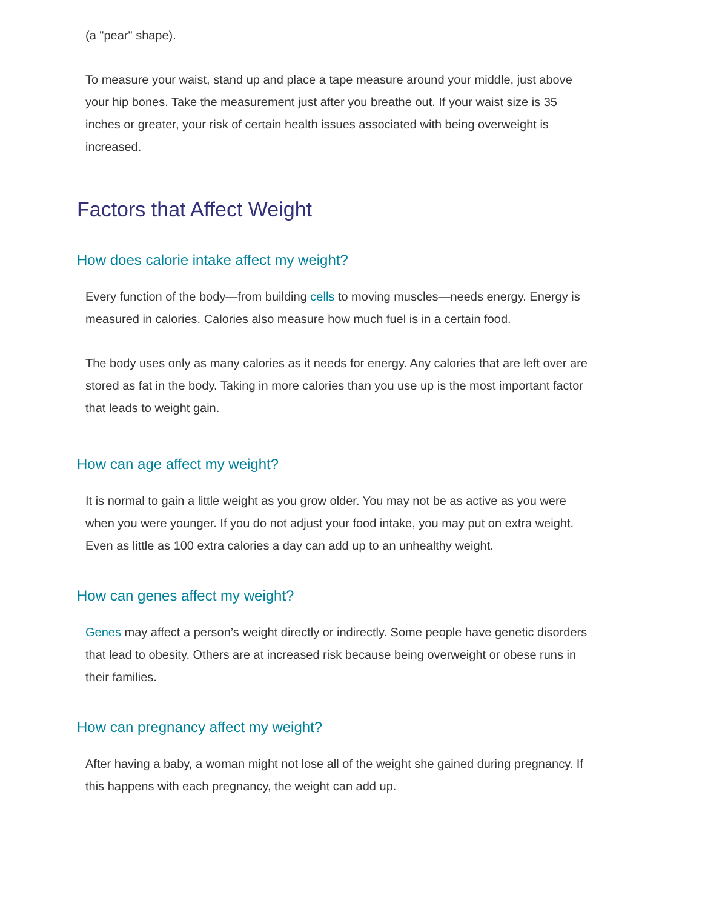(a "pear" shape).
To measure your waist, stand up and place a tape measure around your middle, just above your hip bones. Take the measurement just after you breathe out. If your waist size is 35 inches or greater, your risk of certain health issues associated with being overweight is increased.
Factors that Affect Weight
How does calorie intake affect my weight?
Every function of the body—from building cells to moving muscles—needs energy. Energy is measured in calories. Calories also measure how much fuel is in a certain food.
The body uses only as many calories as it needs for energy. Any calories that are left over are stored as fat in the body. Taking in more calories than you use up is the most important factor that leads to weight gain.
How can age affect my weight?
It is normal to gain a little weight as you grow older. You may not be as active as you were when you were younger. If you do not adjust your food intake, you may put on extra weight. Even as little as 100 extra calories a day can add up to an unhealthy weight.
How can genes affect my weight?
Genes may affect a person’s weight directly or indirectly. Some people have genetic disorders that lead to obesity. Others are at increased risk because being overweight or obese runs in their families.
How can pregnancy affect my weight?
After having a baby, a woman might not lose all of the weight she gained during pregnancy. If this happens with each pregnancy, the weight can add up.